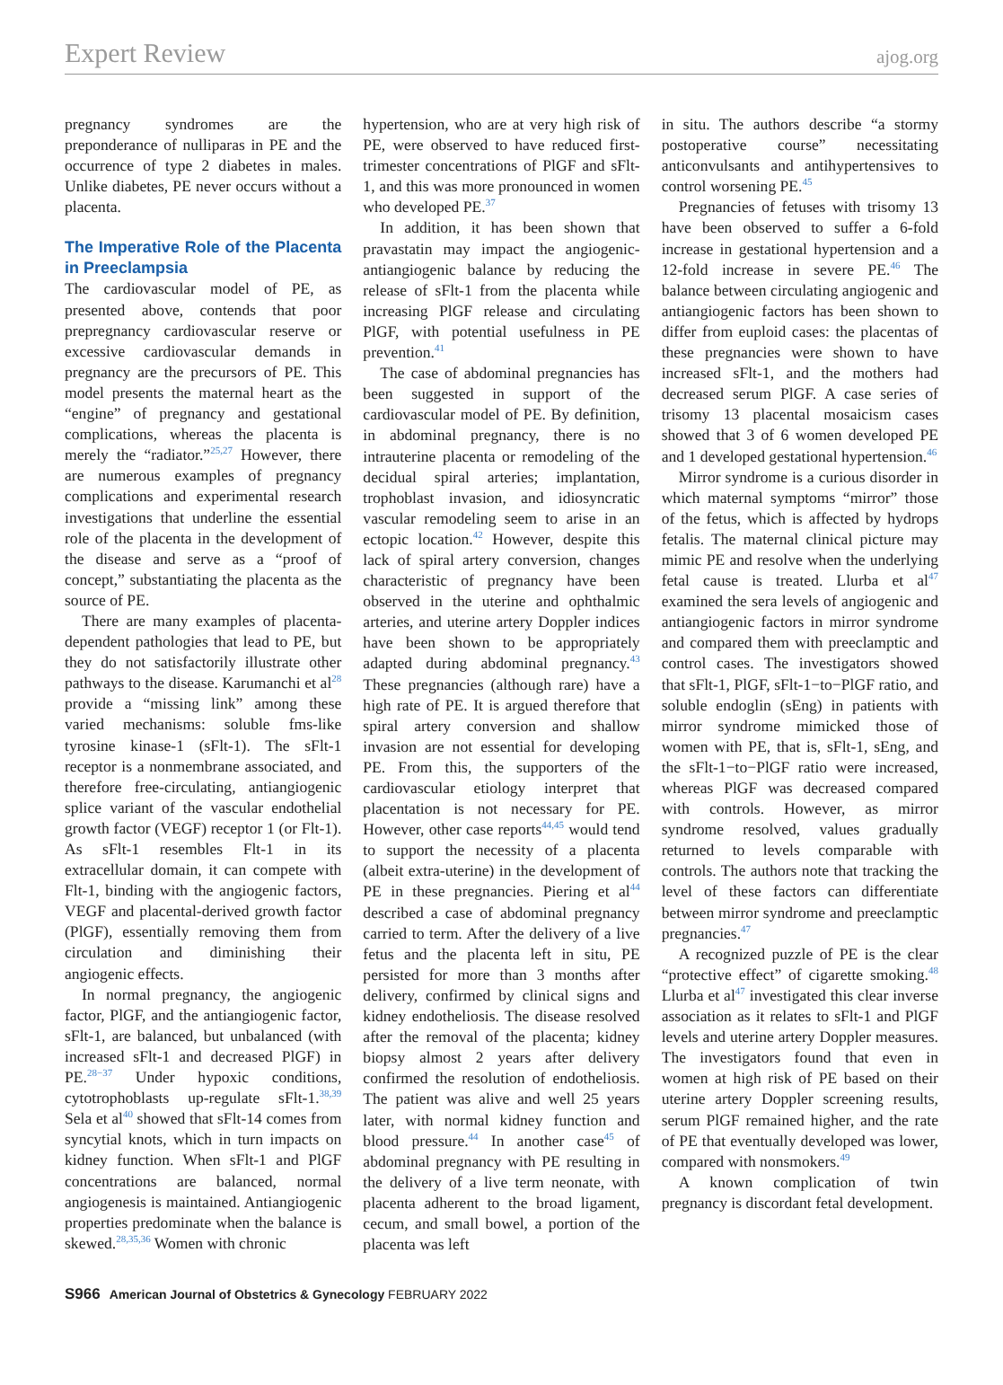Expert Review ajog.org
pregnancy syndromes are the preponderance of nulliparas in PE and the occurrence of type 2 diabetes in males. Unlike diabetes, PE never occurs without a placenta.
The Imperative Role of the Placenta in Preeclampsia
The cardiovascular model of PE, as presented above, contends that poor prepregnancy cardiovascular reserve or excessive cardiovascular demands in pregnancy are the precursors of PE. This model presents the maternal heart as the “engine” of pregnancy and gestational complications, whereas the placenta is merely the “radiator.”<sup>25,27</sup> However, there are numerous examples of pregnancy complications and experimental research investigations that underline the essential role of the placenta in the development of the disease and serve as a “proof of concept,” substantiating the placenta as the source of PE.
There are many examples of placenta-dependent pathologies that lead to PE, but they do not satisfactorily illustrate other pathways to the disease. Karumanchi et al<sup>28</sup> provide a “missing link” among these varied mechanisms: soluble fms-like tyrosine kinase-1 (sFlt-1). The sFlt-1 receptor is a nonmembrane associated, and therefore free-circulating, antiangiogenic splice variant of the vascular endothelial growth factor (VEGF) receptor 1 (or Flt-1). As sFlt-1 resembles Flt-1 in its extracellular domain, it can compete with Flt-1, binding with the angiogenic factors, VEGF and placental-derived growth factor (PlGF), essentially removing them from circulation and diminishing their angiogenic effects.
In normal pregnancy, the angiogenic factor, PlGF, and the antiangiogenic factor, sFlt-1, are balanced, but unbalanced (with increased sFlt-1 and decreased PlGF) in PE.<sup>28−37</sup> Under hypoxic conditions, cytotrophoblasts up-regulate sFlt-1.<sup>38,39</sup> Sela et al<sup>40</sup> showed that sFlt-14 comes from syncytial knots, which in turn impacts on kidney function. When sFlt-1 and PlGF concentrations are balanced, normal angiogenesis is maintained. Antiangiogenic properties predominate when the balance is skewed.<sup>28,35,36</sup> Women with chronic
hypertension, who are at very high risk of PE, were observed to have reduced first-trimester concentrations of PlGF and sFlt-1, and this was more pronounced in women who developed PE.<sup>37</sup>
In addition, it has been shown that pravastatin may impact the angiogenic-antiangiogenic balance by reducing the release of sFlt-1 from the placenta while increasing PlGF release and circulating PlGF, with potential usefulness in PE prevention.<sup>41</sup>
The case of abdominal pregnancies has been suggested in support of the cardiovascular model of PE. By definition, in abdominal pregnancy, there is no intrauterine placenta or remodeling of the decidual spiral arteries; implantation, trophoblast invasion, and idiosyncratic vascular remodeling seem to arise in an ectopic location.<sup>42</sup> However, despite this lack of spiral artery conversion, changes characteristic of pregnancy have been observed in the uterine and ophthalmic arteries, and uterine artery Doppler indices have been shown to be appropriately adapted during abdominal pregnancy.<sup>43</sup> These pregnancies (although rare) have a high rate of PE. It is argued therefore that spiral artery conversion and shallow invasion are not essential for developing PE. From this, the supporters of the cardiovascular etiology interpret that placentation is not necessary for PE. However, other case reports<sup>44,45</sup> would tend to support the necessity of a placenta (albeit extra-uterine) in the development of PE in these pregnancies. Piering et al<sup>44</sup> described a case of abdominal pregnancy carried to term. After the delivery of a live fetus and the placenta left in situ, PE persisted for more than 3 months after delivery, confirmed by clinical signs and kidney endotheliosis. The disease resolved after the removal of the placenta; kidney biopsy almost 2 years after delivery confirmed the resolution of endotheliosis. The patient was alive and well 25 years later, with normal kidney function and blood pressure.<sup>44</sup> In another case<sup>45</sup> of abdominal pregnancy with PE resulting in the delivery of a live term neonate, with placenta adherent to the broad ligament, cecum, and small bowel, a portion of the placenta was left
in situ. The authors describe “a stormy postoperative course” necessitating anticonvulsants and antihypertensives to control worsening PE.<sup>45</sup>
Pregnancies of fetuses with trisomy 13 have been observed to suffer a 6-fold increase in gestational hypertension and a 12-fold increase in severe PE.<sup>46</sup> The balance between circulating angiogenic and antiangiogenic factors has been shown to differ from euploid cases: the placentas of these pregnancies were shown to have increased sFlt-1, and the mothers had decreased serum PlGF. A case series of trisomy 13 placental mosaicism cases showed that 3 of 6 women developed PE and 1 developed gestational hypertension.<sup>46</sup>
Mirror syndrome is a curious disorder in which maternal symptoms “mirror” those of the fetus, which is affected by hydrops fetalis. The maternal clinical picture may mimic PE and resolve when the underlying fetal cause is treated. Llurba et al<sup>47</sup> examined the sera levels of angiogenic and antiangiogenic factors in mirror syndrome and compared them with preeclamptic and control cases. The investigators showed that sFlt-1, PlGF, sFlt-1−to−PlGF ratio, and soluble endoglin (sEng) in patients with mirror syndrome mimicked those of women with PE, that is, sFlt-1, sEng, and the sFlt-1−to−PlGF ratio were increased, whereas PlGF was decreased compared with controls. However, as mirror syndrome resolved, values gradually returned to levels comparable with controls. The authors note that tracking the level of these factors can differentiate between mirror syndrome and preeclamptic pregnancies.<sup>47</sup>
A recognized puzzle of PE is the clear “protective effect” of cigarette smoking.<sup>48</sup> Llurba et al<sup>47</sup> investigated this clear inverse association as it relates to sFlt-1 and PlGF levels and uterine artery Doppler measures. The investigators found that even in women at high risk of PE based on their uterine artery Doppler screening results, serum PlGF remained higher, and the rate of PE that eventually developed was lower, compared with nonsmokers.<sup>49</sup>
A known complication of twin pregnancy is discordant fetal development.
S966 American Journal of Obstetrics & Gynecology FEBRUARY 2022